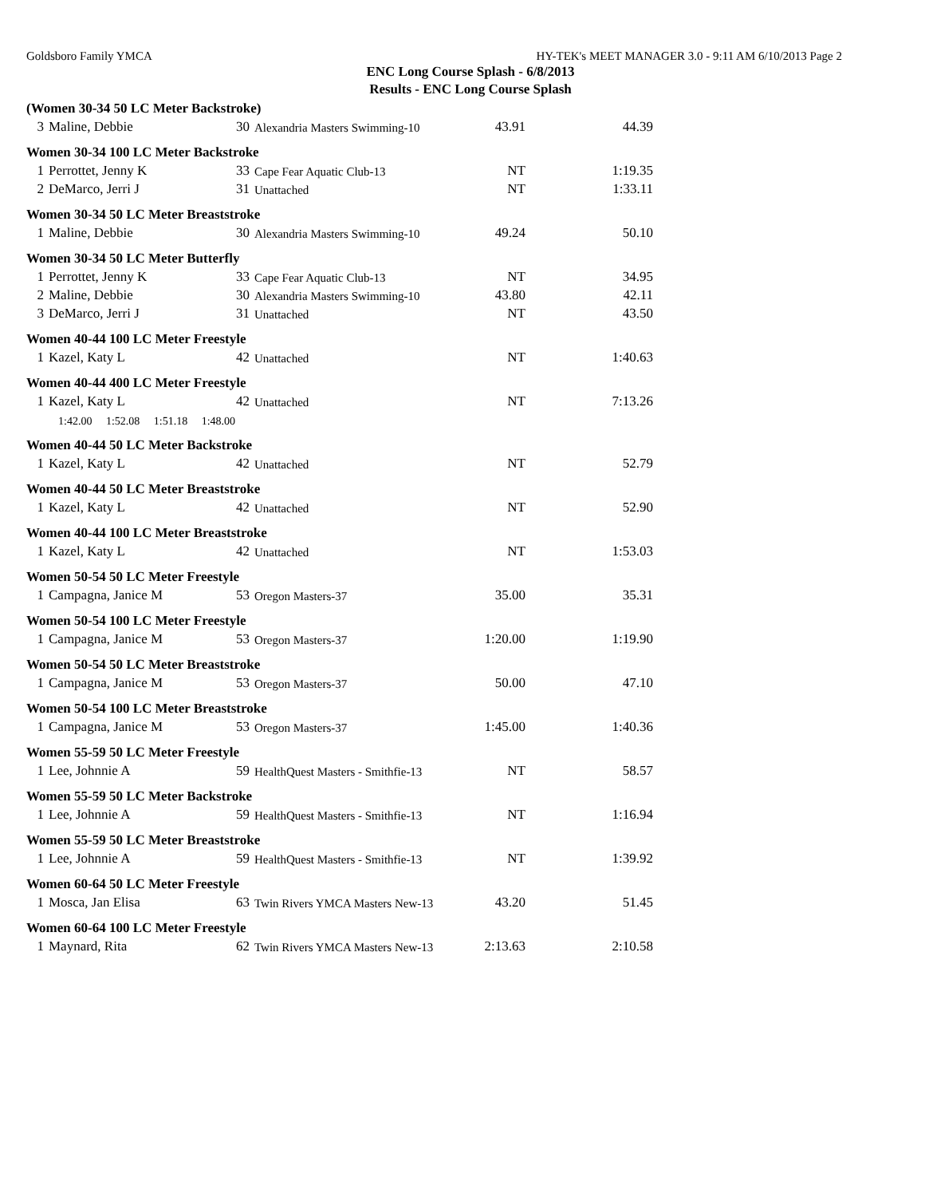Goldsboro Family YMCA HY-TEK's MEET MANAGER 3.0 - 9:11 AM 6/10/2013 Page 2
ENC Long Course Splash - 6/8/2013
Results - ENC Long Course Splash
| (Women 30-34 50 LC Meter Backstroke) | | | | | |
| 3 | Maline, Debbie | 30 | Alexandria Masters Swimming-10 | 43.91 | 44.39 |
| Women 30-34 100 LC Meter Backstroke | | | | | |
| 1 | Perrottet, Jenny K | 33 | Cape Fear Aquatic Club-13 | NT | 1:19.35 |
| 2 | DeMarco, Jerri J | 31 | Unattached | NT | 1:33.11 |
| Women 30-34 50 LC Meter Breaststroke | | | | | |
| 1 | Maline, Debbie | 30 | Alexandria Masters Swimming-10 | 49.24 | 50.10 |
| Women 30-34 50 LC Meter Butterfly | | | | | |
| 1 | Perrottet, Jenny K | 33 | Cape Fear Aquatic Club-13 | NT | 34.95 |
| 2 | Maline, Debbie | 30 | Alexandria Masters Swimming-10 | 43.80 | 42.11 |
| 3 | DeMarco, Jerri J | 31 | Unattached | NT | 43.50 |
| Women 40-44 100 LC Meter Freestyle | | | | | |
| 1 | Kazel, Katy L | 42 | Unattached | NT | 1:40.63 |
| Women 40-44 400 LC Meter Freestyle | | | | | |
| 1 | Kazel, Katy L | 42 | Unattached | NT | 7:13.26 |
| 1:42.00 1:52.08 1:51.18 1:48.00 | | | | | |
| Women 40-44 50 LC Meter Backstroke | | | | | |
| 1 | Kazel, Katy L | 42 | Unattached | NT | 52.79 |
| Women 40-44 50 LC Meter Breaststroke | | | | | |
| 1 | Kazel, Katy L | 42 | Unattached | NT | 52.90 |
| Women 40-44 100 LC Meter Breaststroke | | | | | |
| 1 | Kazel, Katy L | 42 | Unattached | NT | 1:53.03 |
| Women 50-54 50 LC Meter Freestyle | | | | | |
| 1 | Campagna, Janice M | 53 | Oregon Masters-37 | 35.00 | 35.31 |
| Women 50-54 100 LC Meter Freestyle | | | | | |
| 1 | Campagna, Janice M | 53 | Oregon Masters-37 | 1:20.00 | 1:19.90 |
| Women 50-54 50 LC Meter Breaststroke | | | | | |
| 1 | Campagna, Janice M | 53 | Oregon Masters-37 | 50.00 | 47.10 |
| Women 50-54 100 LC Meter Breaststroke | | | | | |
| 1 | Campagna, Janice M | 53 | Oregon Masters-37 | 1:45.00 | 1:40.36 |
| Women 55-59 50 LC Meter Freestyle | | | | | |
| 1 | Lee, Johnnie A | 59 | HealthQuest Masters - Smithfie-13 | NT | 58.57 |
| Women 55-59 50 LC Meter Backstroke | | | | | |
| 1 | Lee, Johnnie A | 59 | HealthQuest Masters - Smithfie-13 | NT | 1:16.94 |
| Women 55-59 50 LC Meter Breaststroke | | | | | |
| 1 | Lee, Johnnie A | 59 | HealthQuest Masters - Smithfie-13 | NT | 1:39.92 |
| Women 60-64 50 LC Meter Freestyle | | | | | |
| 1 | Mosca, Jan Elisa | 63 | Twin Rivers YMCA Masters New-13 | 43.20 | 51.45 |
| Women 60-64 100 LC Meter Freestyle | | | | | |
| 1 | Maynard, Rita | 62 | Twin Rivers YMCA Masters New-13 | 2:13.63 | 2:10.58 |